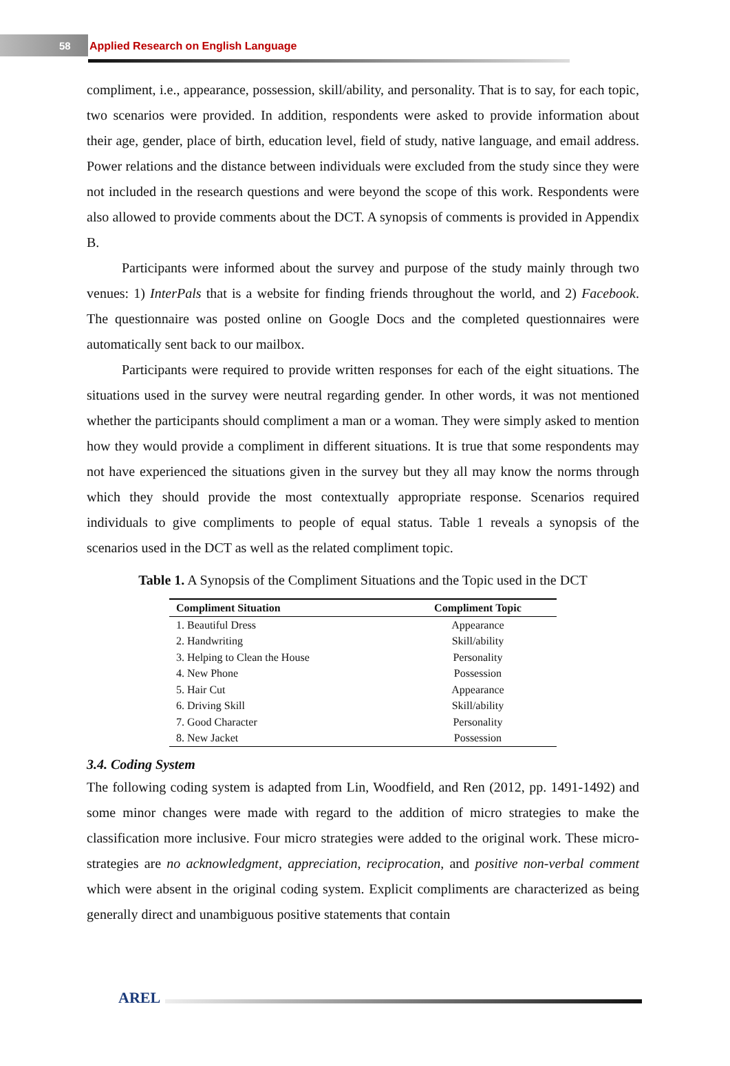58 Applied Research on English Language
compliment, i.e., appearance, possession, skill/ability, and personality. That is to say, for each topic, two scenarios were provided. In addition, respondents were asked to provide information about their age, gender, place of birth, education level, field of study, native language, and email address. Power relations and the distance between individuals were excluded from the study since they were not included in the research questions and were beyond the scope of this work. Respondents were also allowed to provide comments about the DCT. A synopsis of comments is provided in Appendix B.
Participants were informed about the survey and purpose of the study mainly through two venues: 1) InterPals that is a website for finding friends throughout the world, and 2) Facebook. The questionnaire was posted online on Google Docs and the completed questionnaires were automatically sent back to our mailbox.
Participants were required to provide written responses for each of the eight situations. The situations used in the survey were neutral regarding gender. In other words, it was not mentioned whether the participants should compliment a man or a woman. They were simply asked to mention how they would provide a compliment in different situations. It is true that some respondents may not have experienced the situations given in the survey but they all may know the norms through which they should provide the most contextually appropriate response. Scenarios required individuals to give compliments to people of equal status. Table 1 reveals a synopsis of the scenarios used in the DCT as well as the related compliment topic.
Table 1. A Synopsis of the Compliment Situations and the Topic used in the DCT
| Compliment Situation | Compliment Topic |
| --- | --- |
| 1. Beautiful Dress | Appearance |
| 2. Handwriting | Skill/ability |
| 3. Helping to Clean the House | Personality |
| 4. New Phone | Possession |
| 5. Hair Cut | Appearance |
| 6. Driving Skill | Skill/ability |
| 7. Good Character | Personality |
| 8. New Jacket | Possession |
3.4. Coding System
The following coding system is adapted from Lin, Woodfield, and Ren (2012, pp. 1491-1492) and some minor changes were made with regard to the addition of micro strategies to make the classification more inclusive. Four micro strategies were added to the original work. These micro-strategies are no acknowledgment, appreciation, reciprocation, and positive non-verbal comment which were absent in the original coding system. Explicit compliments are characterized as being generally direct and unambiguous positive statements that contain
AREL